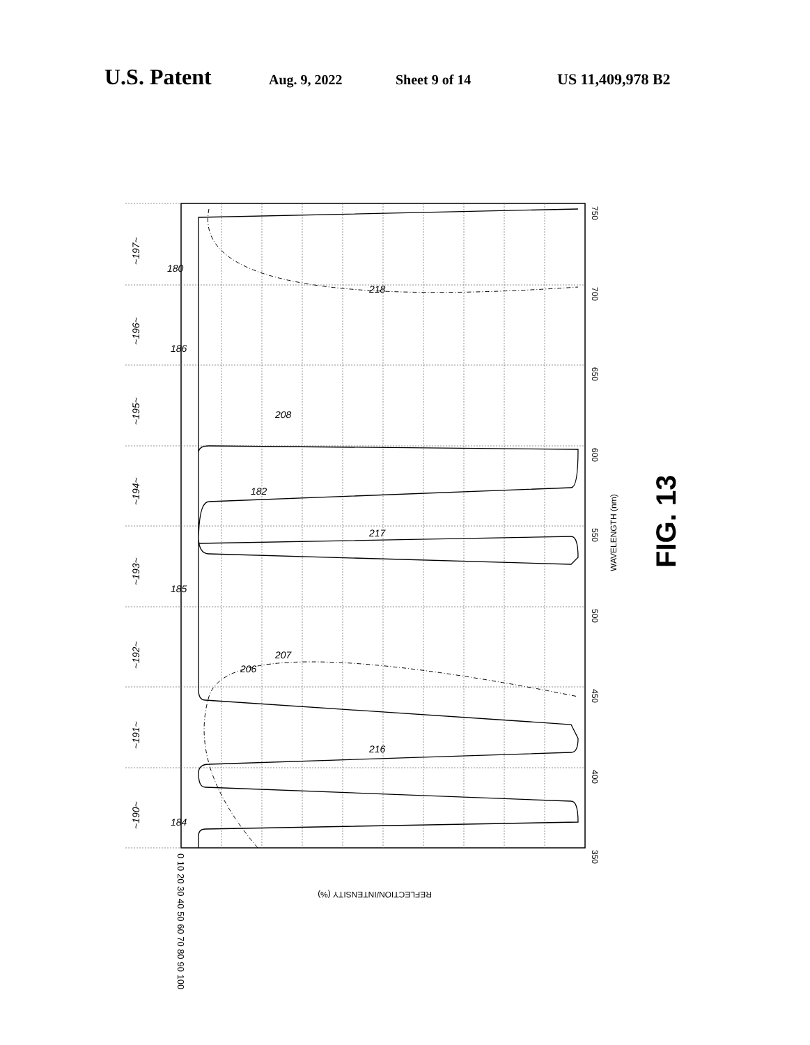U.S. Patent Aug. 9, 2022 Sheet 9 of 14 US 11,409,978 B2
0 10 20 30 40 50 60 70 80 90 100
350
400
450
500
550
600
650
700
750
WAVELENGTH (nm)
REFLECTION/INTENSITY (%)
FIG. 13
~190~
~191~
~192~
~193~
~194~
~195~
~196~
~197~
184
185
186
180
182
206
207
208
216
217
218